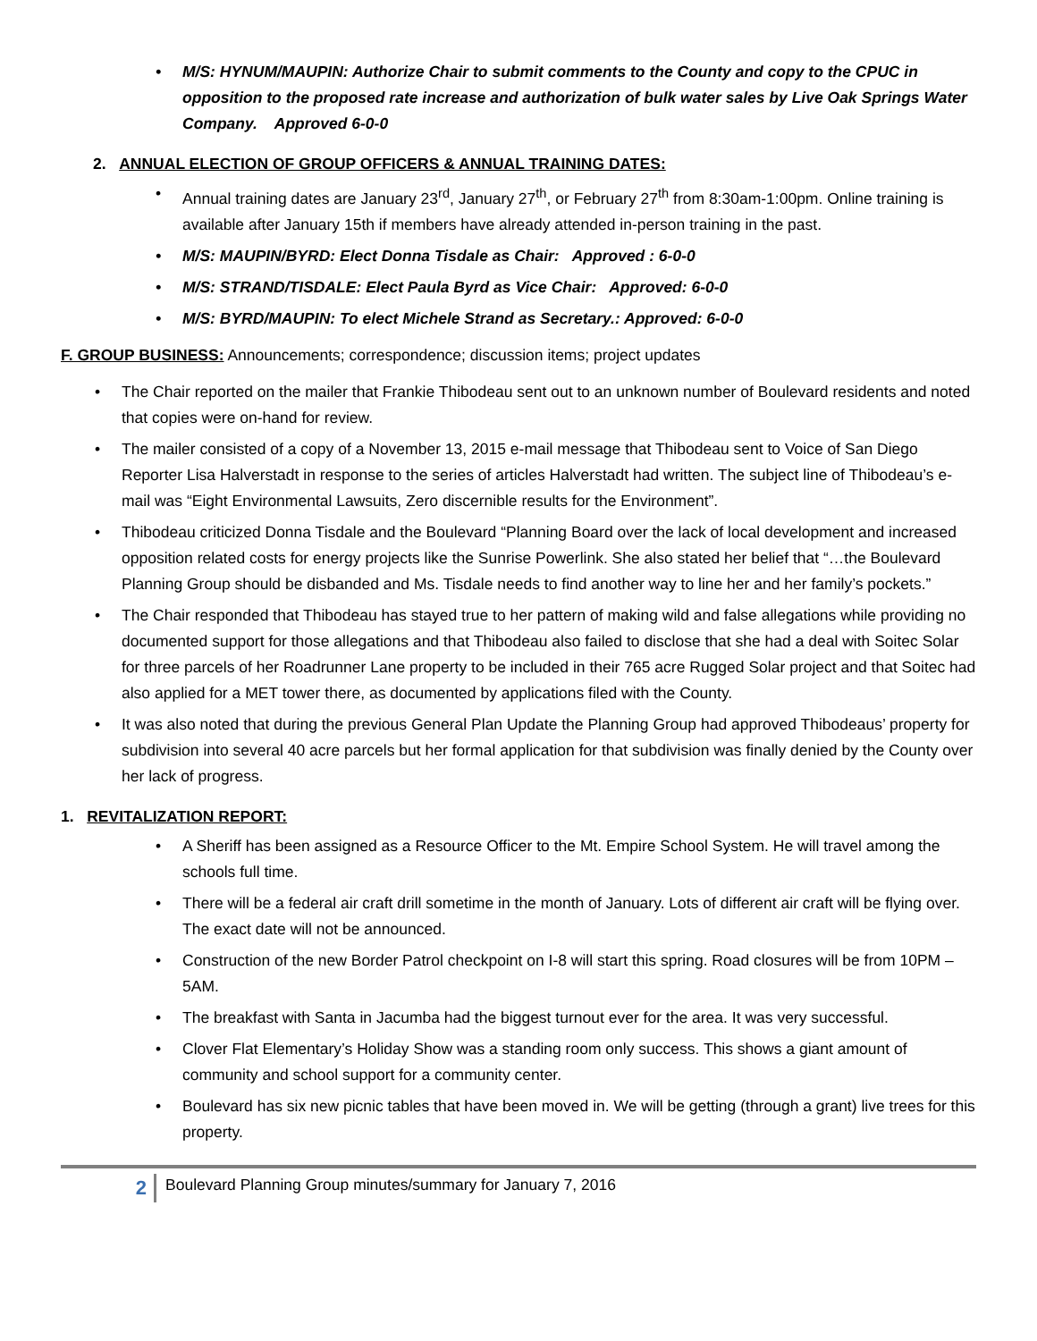M/S: HYNUM/MAUPIN: Authorize Chair to submit comments to the County and copy to the CPUC in opposition to the proposed rate increase and authorization of bulk water sales by Live Oak Springs Water Company. Approved 6-0-0
2. ANNUAL ELECTION OF GROUP OFFICERS & ANNUAL TRAINING DATES:
Annual training dates are January 23<sup>rd</sup>, January 27<sup>th</sup>, or February 27<sup>th</sup> from 8:30am-1:00pm. Online training is available after January 15th if members have already attended in-person training in the past.
M/S: MAUPIN/BYRD: Elect Donna Tisdale as Chair: Approved : 6-0-0
M/S: STRAND/TISDALE: Elect Paula Byrd as Vice Chair: Approved: 6-0-0
M/S: BYRD/MAUPIN: To elect Michele Strand as Secretary.: Approved: 6-0-0
F. GROUP BUSINESS: Announcements; correspondence; discussion items; project updates
The Chair reported on the mailer that Frankie Thibodeau sent out to an unknown number of Boulevard residents and noted that copies were on-hand for review.
The mailer consisted of a copy of a November 13, 2015 e-mail message that Thibodeau sent to Voice of San Diego Reporter Lisa Halverstadt in response to the series of articles Halverstadt had written. The subject line of Thibodeau’s e-mail was “Eight Environmental Lawsuits, Zero discernible results for the Environment”.
Thibodeau criticized Donna Tisdale and the Boulevard “Planning Board over the lack of local development and increased opposition related costs for energy projects like the Sunrise Powerlink. She also stated her belief that “…the Boulevard Planning Group should be disbanded and Ms. Tisdale needs to find another way to line her and her family’s pockets.”
The Chair responded that Thibodeau has stayed true to her pattern of making wild and false allegations while providing no documented support for those allegations and that Thibodeau also failed to disclose that she had a deal with Soitec Solar for three parcels of her Roadrunner Lane property to be included in their 765 acre Rugged Solar project and that Soitec had also applied for a MET tower there, as documented by applications filed with the County.
It was also noted that during the previous General Plan Update the Planning Group had approved Thibodeaus’ property for subdivision into several 40 acre parcels but her formal application for that subdivision was finally denied by the County over her lack of progress.
1. REVITALIZATION REPORT:
A Sheriff has been assigned as a Resource Officer to the Mt. Empire School System. He will travel among the schools full time.
There will be a federal air craft drill sometime in the month of January. Lots of different air craft will be flying over. The exact date will not be announced.
Construction of the new Border Patrol checkpoint on I-8 will start this spring. Road closures will be from 10PM – 5AM.
The breakfast with Santa in Jacumba had the biggest turnout ever for the area. It was very successful.
Clover Flat Elementary’s Holiday Show was a standing room only success. This shows a giant amount of community and school support for a community center.
Boulevard has six new picnic tables that have been moved in. We will be getting (through a grant) live trees for this property.
2
Boulevard Planning Group minutes/summary for January 7, 2016